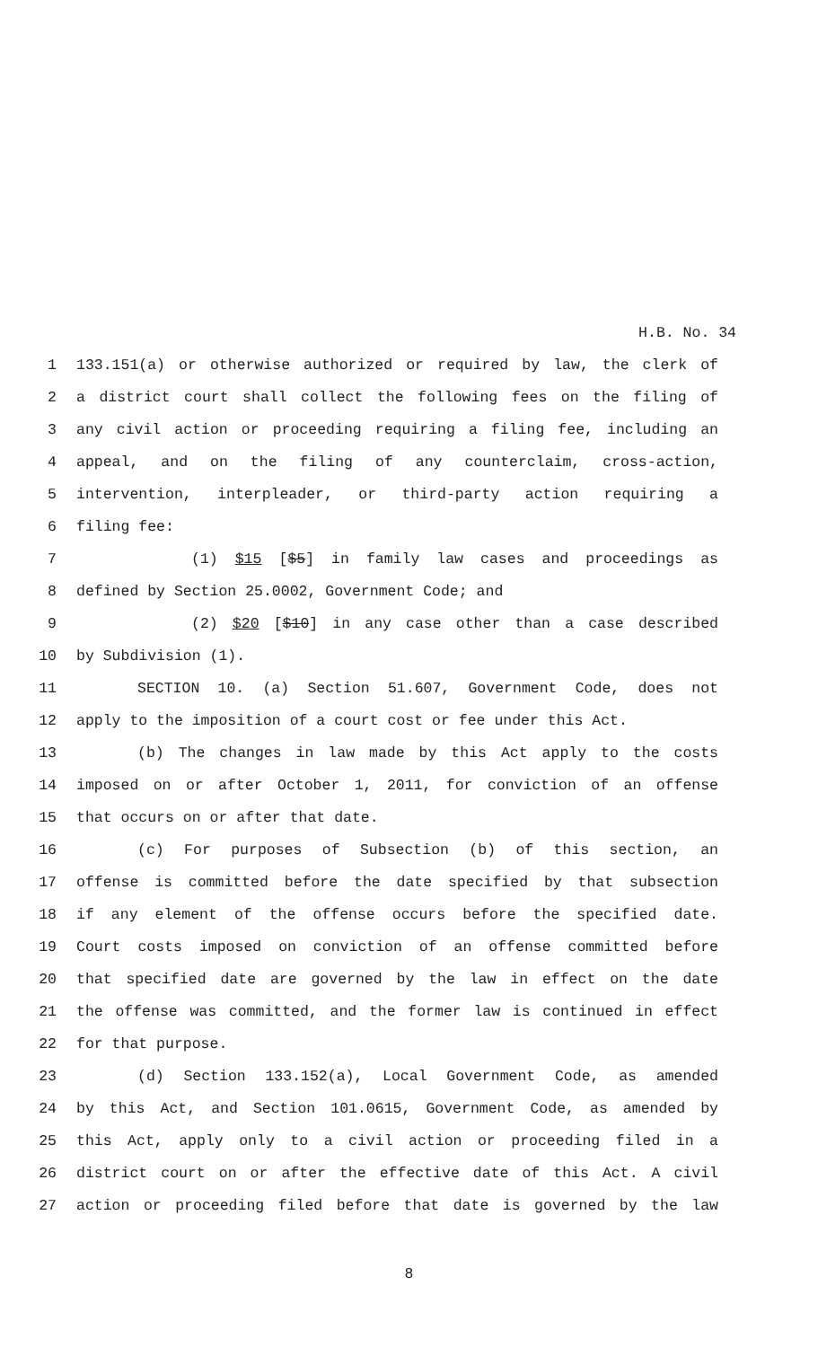H.B. No. 34
1 133.151(a) or otherwise authorized or required by law, the clerk of
2 a district court shall collect the following fees on the filing of
3 any civil action or proceeding requiring a filing fee, including an
4 appeal, and on the filing of any counterclaim, cross-action,
5 intervention, interpleader, or third-party action requiring a
6 filing fee:
7 (1) $15 [$5] in family law cases and proceedings as
8 defined by Section 25.0002, Government Code; and
9 (2) $20 [$10] in any case other than a case described
10 by Subdivision (1).
11 SECTION 10. (a) Section 51.607, Government Code, does not
12 apply to the imposition of a court cost or fee under this Act.
13 (b) The changes in law made by this Act apply to the costs
14 imposed on or after October 1, 2011, for conviction of an offense
15 that occurs on or after that date.
16 (c) For purposes of Subsection (b) of this section, an
17 offense is committed before the date specified by that subsection
18 if any element of the offense occurs before the specified date.
19 Court costs imposed on conviction of an offense committed before
20 that specified date are governed by the law in effect on the date
21 the offense was committed, and the former law is continued in effect
22 for that purpose.
23 (d) Section 133.152(a), Local Government Code, as amended
24 by this Act, and Section 101.0615, Government Code, as amended by
25 this Act, apply only to a civil action or proceeding filed in a
26 district court on or after the effective date of this Act. A civil
27 action or proceeding filed before that date is governed by the law
8